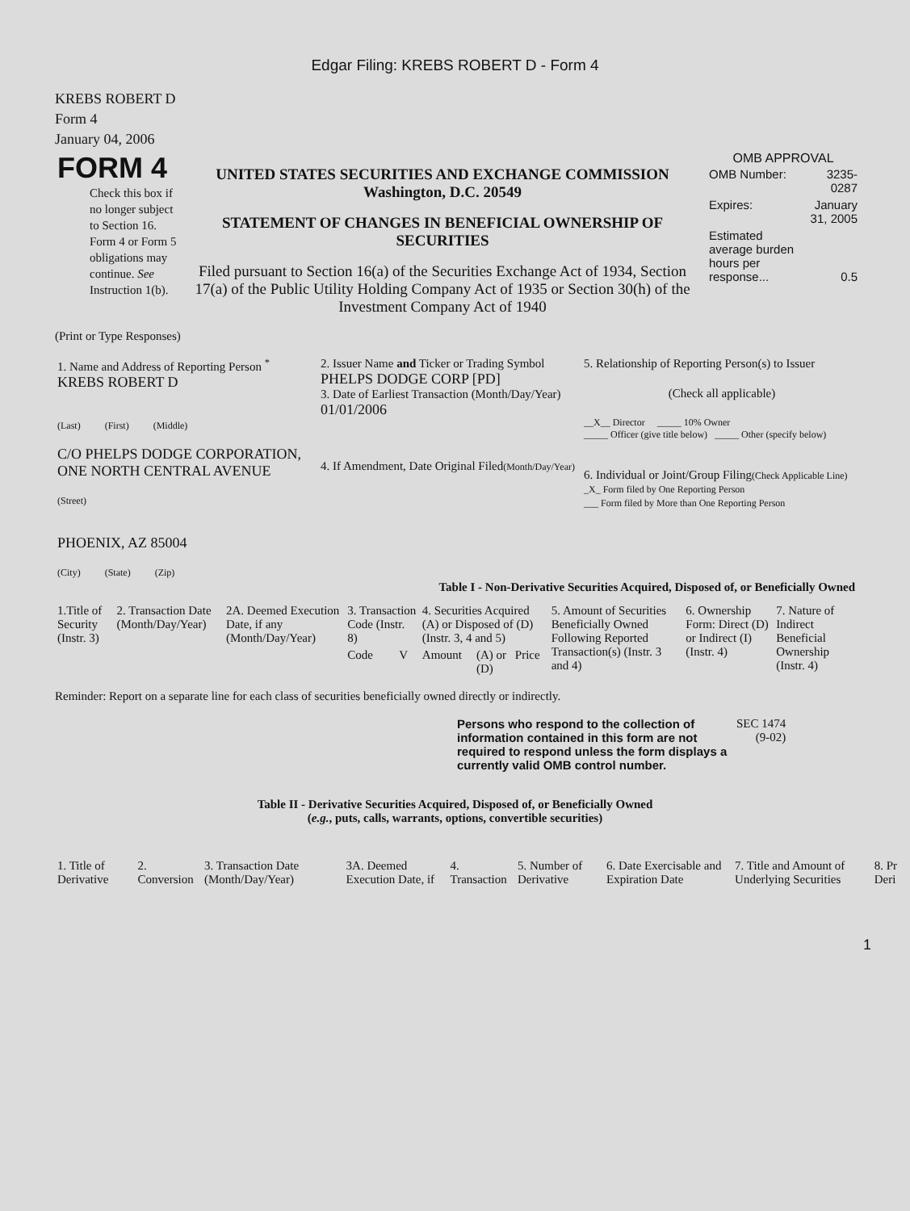Edgar Filing: KREBS ROBERT D - Form 4
KREBS ROBERT D
Form 4
January 04, 2006
| FORM 4 Check this box if no longer subject to Section 16. Form 4 or Form 5 obligations may continue. See Instruction 1(b). | UNITED STATES SECURITIES AND EXCHANGE COMMISSION Washington, D.C. 20549 STATEMENT OF CHANGES IN BENEFICIAL OWNERSHIP OF SECURITIES Filed pursuant to Section 16(a) of the Securities Exchange Act of 1934, Section 17(a) of the Public Utility Holding Company Act of 1935 or Section 30(h) of the Investment Company Act of 1940 | OMB APPROVAL / OMB Number: / 3235-0287 / / Expires: / January 31, 2005 / / Estimated average burden hours per response... / 0.5 / |
(Print or Type Responses)
| 1. Name and Address of Reporting Person <sup>*</sup> KREBS ROBERT D (Last) (First) (Middle) C/O PHELPS DODGE CORPORATION, ONE NORTH CENTRAL AVENUE (Street) PHOENIX, AZ 85004 (City) (State) (Zip) | 2. Issuer Name and Ticker or Trading Symbol PHELPS DODGE CORP [PD] 3. Date of Earliest Transaction (Month/Day/Year) 01/01/2006 4. If Amendment, Date Original Filed (Month/Day/Year) | 5. Relationship of Reporting Person(s) to Issuer (Check all applicable) __X__ Director _____ 10% Owner _____ Officer (give title below) _____ Other (specify below) 6. Individual or Joint/Group Filing (Check Applicable Line) _X_ Form filed by One Reporting Person ___ Form filed by More than One Reporting Person |
Table I - Non-Derivative Securities Acquired, Disposed of, or Beneficially Owned
| 1.Title of Security (Instr. 3) | 2. Transaction Date (Month/Day/Year) | 2A. Deemed Execution Date, if any (Month/Day/Year) | 3. Transaction Code (Instr. 8) | | 4. Securities Acquired (A) or Disposed of (D) (Instr. 3, 4 and 5) | | | 5. Amount of Securities Beneficially Owned Following Reported Transaction(s) (Instr. 3 and 4) | 6. Ownership Form: Direct (D) or Indirect (I) (Instr. 4) | 7. Nature of Indirect Beneficial Ownership (Instr. 4) |
| --- | --- | --- | --- | --- | --- | --- | --- | --- | --- | --- |
| | | | Code | V | Amount | (A) or (D) | Price | | | |
Reminder: Report on a separate line for each class of securities beneficially owned directly or indirectly.
| Persons who respond to the collection of information contained in this form are not required to respond unless the form displays a currently valid OMB control number. | SEC 1474 (9-02) |
Table II - Derivative Securities Acquired, Disposed of, or Beneficially Owned
(e.g., puts, calls, warrants, options, convertible securities)
| 1. Title of Derivative | 2. Conversion | 3. Transaction Date (Month/Day/Year) | 3A. Deemed Execution Date, if | 4. Transaction | 5. Number of Derivative | 6. Date Exercisable and Expiration Date | 7. Title and Amount of Underlying Securities | 8. Pr Deri |
| --- | --- | --- | --- | --- | --- | --- | --- | --- |
1